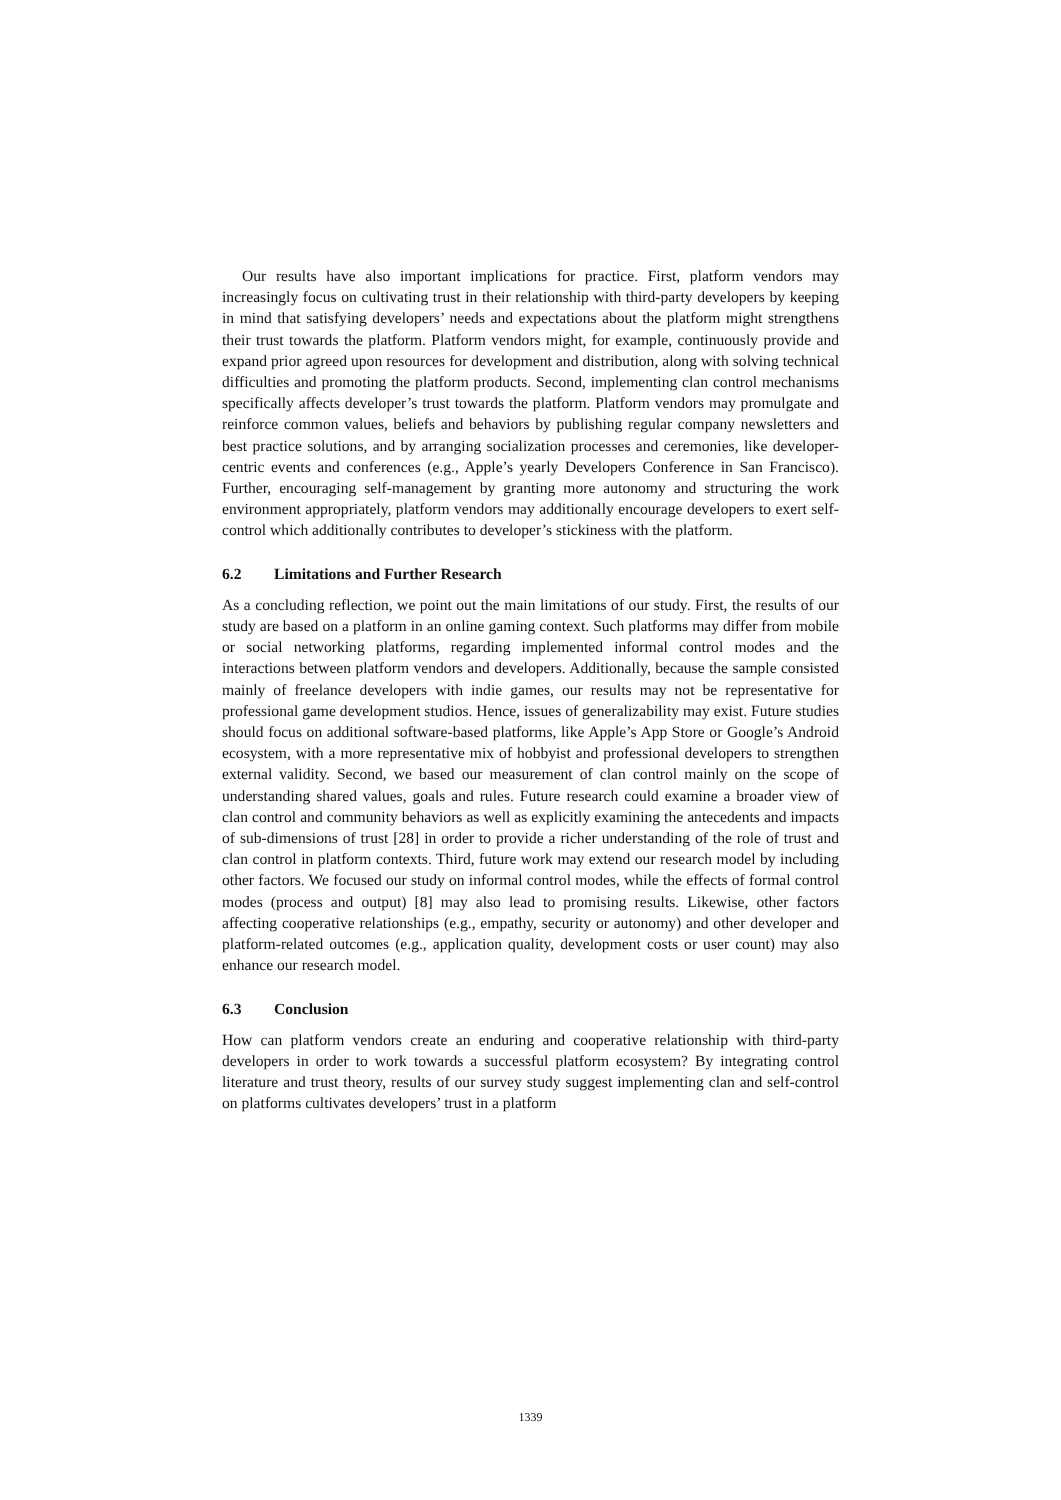Our results have also important implications for practice. First, platform vendors may increasingly focus on cultivating trust in their relationship with third-party developers by keeping in mind that satisfying developers’ needs and expectations about the platform might strengthens their trust towards the platform. Platform vendors might, for example, continuously provide and expand prior agreed upon resources for development and distribution, along with solving technical difficulties and promoting the platform products. Second, implementing clan control mechanisms specifically affects developer’s trust towards the platform. Platform vendors may promulgate and reinforce common values, beliefs and behaviors by publishing regular company newsletters and best practice solutions, and by arranging socialization processes and ceremonies, like developer-centric events and conferences (e.g., Apple’s yearly Developers Conference in San Francisco). Further, encouraging self-management by granting more autonomy and structuring the work environment appropriately, platform vendors may additionally encourage developers to exert self-control which additionally contributes to developer’s stickiness with the platform.
6.2 Limitations and Further Research
As a concluding reflection, we point out the main limitations of our study. First, the results of our study are based on a platform in an online gaming context. Such platforms may differ from mobile or social networking platforms, regarding implemented informal control modes and the interactions between platform vendors and developers. Additionally, because the sample consisted mainly of freelance developers with indie games, our results may not be representative for professional game development studios. Hence, issues of generalizability may exist. Future studies should focus on additional software-based platforms, like Apple’s App Store or Google’s Android ecosystem, with a more representative mix of hobbyist and professional developers to strengthen external validity. Second, we based our measurement of clan control mainly on the scope of understanding shared values, goals and rules. Future research could examine a broader view of clan control and community behaviors as well as explicitly examining the antecedents and impacts of sub-dimensions of trust [28] in order to provide a richer understanding of the role of trust and clan control in platform contexts. Third, future work may extend our research model by including other factors. We focused our study on informal control modes, while the effects of formal control modes (process and output) [8] may also lead to promising results. Likewise, other factors affecting cooperative relationships (e.g., empathy, security or autonomy) and other developer and platform-related outcomes (e.g., application quality, development costs or user count) may also enhance our research model.
6.3 Conclusion
How can platform vendors create an enduring and cooperative relationship with third-party developers in order to work towards a successful platform ecosystem? By integrating control literature and trust theory, results of our survey study suggest implementing clan and self-control on platforms cultivates developers’ trust in a platform
1339